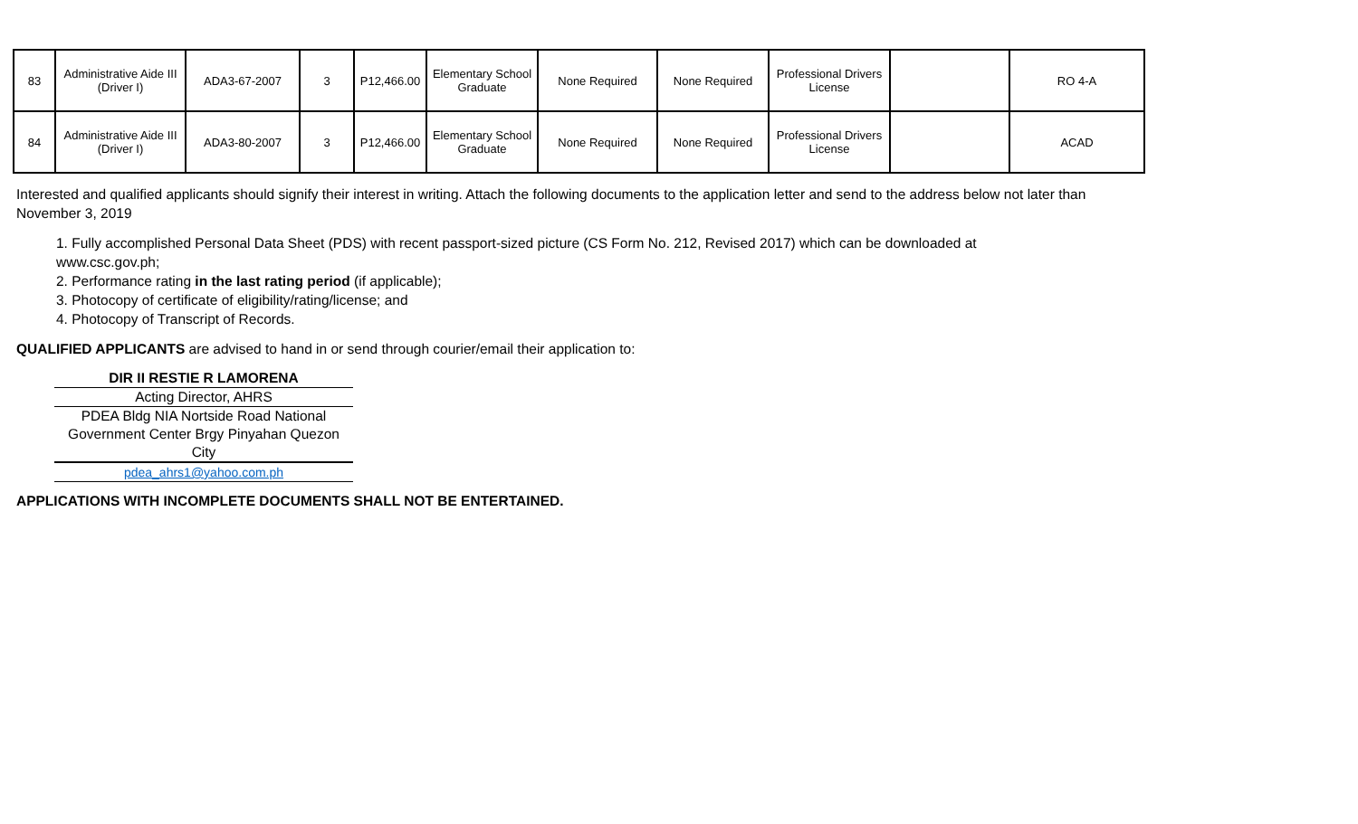| 83 | Administrative Aide III (Driver I) | ADA3-67-2007 | 3 | P12,466.00 | Elementary School Graduate | None Required | None Required | Professional Drivers License | | RO 4-A |
| 84 | Administrative Aide III (Driver I) | ADA3-80-2007 | 3 | P12,466.00 | Elementary School Graduate | None Required | None Required | Professional Drivers License | | ACAD |
Interested and qualified applicants should signify their interest in writing. Attach the following documents to the application letter and send to the address below not later than November 3, 2019
1. Fully accomplished Personal Data Sheet (PDS) with recent passport-sized picture (CS Form No. 212, Revised 2017) which can be downloaded at www.csc.gov.ph;
2. Performance rating in the last rating period (if applicable);
3. Photocopy of certificate of eligibility/rating/license; and
4. Photocopy of Transcript of Records.
QUALIFIED APPLICANTS are advised to hand in or send through courier/email their application to:
DIR II RESTIE R LAMORENA
Acting Director, AHRS
PDEA Bldg NIA Nortside Road National Government Center Brgy Pinyahan Quezon City
pdea_ahrs1@yahoo.com.ph
APPLICATIONS WITH INCOMPLETE DOCUMENTS SHALL NOT BE ENTERTAINED.